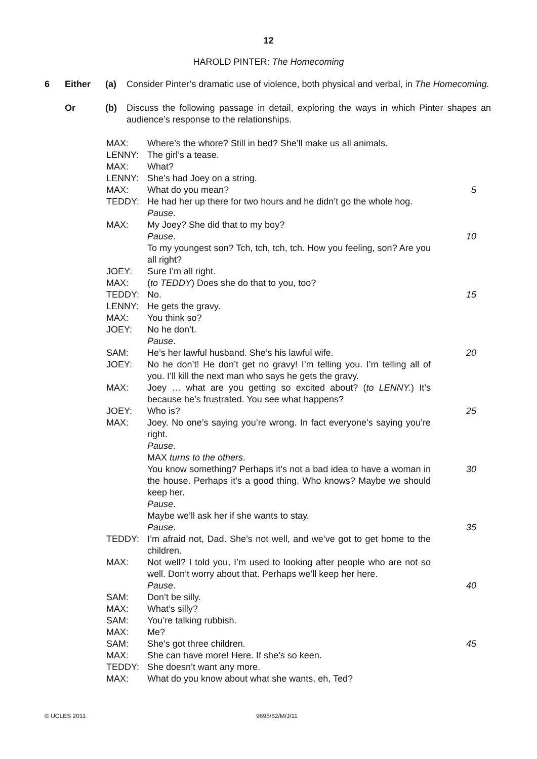12
HAROLD PINTER: The Homecoming
6 Either (a) Consider Pinter’s dramatic use of violence, both physical and verbal, in The Homecoming.
Or (b) Discuss the following passage in detail, exploring the ways in which Pinter shapes an audience’s response to the relationships.
| MAX: | Where’s the whore? Still in bed? She’ll make us all animals. | |
| LENNY: | The girl’s a tease. | |
| MAX: | What? | |
| LENNY: | She’s had Joey on a string. | |
| MAX: | What do you mean? | 5 |
| TEDDY: | He had her up there for two hours and he didn’t go the whole hog. | |
| | Pause . | |
| MAX: | My Joey? She did that to my boy? | |
| | Pause . | 10 |
| | To my youngest son? Tch, tch, tch, tch. How you feeling, son? Are you all right? | |
| JOEY: | Sure I’m all right. | |
| MAX: | ( to TEDDY ) Does she do that to you, too? | |
| TEDDY: | No. | 15 |
| LENNY: | He gets the gravy. | |
| MAX: | You think so? | |
| JOEY: | No he don’t. | |
| | Pause . | |
| SAM: | He’s her lawful husband. She’s his lawful wife. | 20 |
| JOEY: | No he don’t! He don’t get no gravy! I’m telling you. I’m telling all of you. I’ll kill the next man who says he gets the gravy. | |
| MAX: | Joey … what are you getting so excited about? ( to LENNY. ) It’s because he’s frustrated. You see what happens? | |
| JOEY: | Who is? | 25 |
| MAX: | Joey. No one’s saying you’re wrong. In fact everyone’s saying you’re right. | |
| | Pause . | |
| | MAX turns to the others . | |
| | You know something? Perhaps it’s not a bad idea to have a woman in the house. Perhaps it’s a good thing. Who knows? Maybe we should keep her. | 30 |
| | Pause . | |
| | Maybe we’ll ask her if she wants to stay. | |
| | Pause . | 35 |
| TEDDY: | I’m afraid not, Dad. She’s not well, and we’ve got to get home to the children. | |
| MAX: | Not well? I told you, I’m used to looking after people who are not so well. Don’t worry about that. Perhaps we’ll keep her here. | |
| | Pause . | 40 |
| SAM: | Don’t be silly. | |
| MAX: | What’s silly? | |
| SAM: | You’re talking rubbish. | |
| MAX: | Me? | |
| SAM: | She’s got three children. | 45 |
| MAX: | She can have more! Here. If she’s so keen. | |
| TEDDY: | She doesn’t want any more. | |
| MAX: | What do you know about what she wants, eh, Ted? | |
© UCLES 2011 9695/62/M/J/11